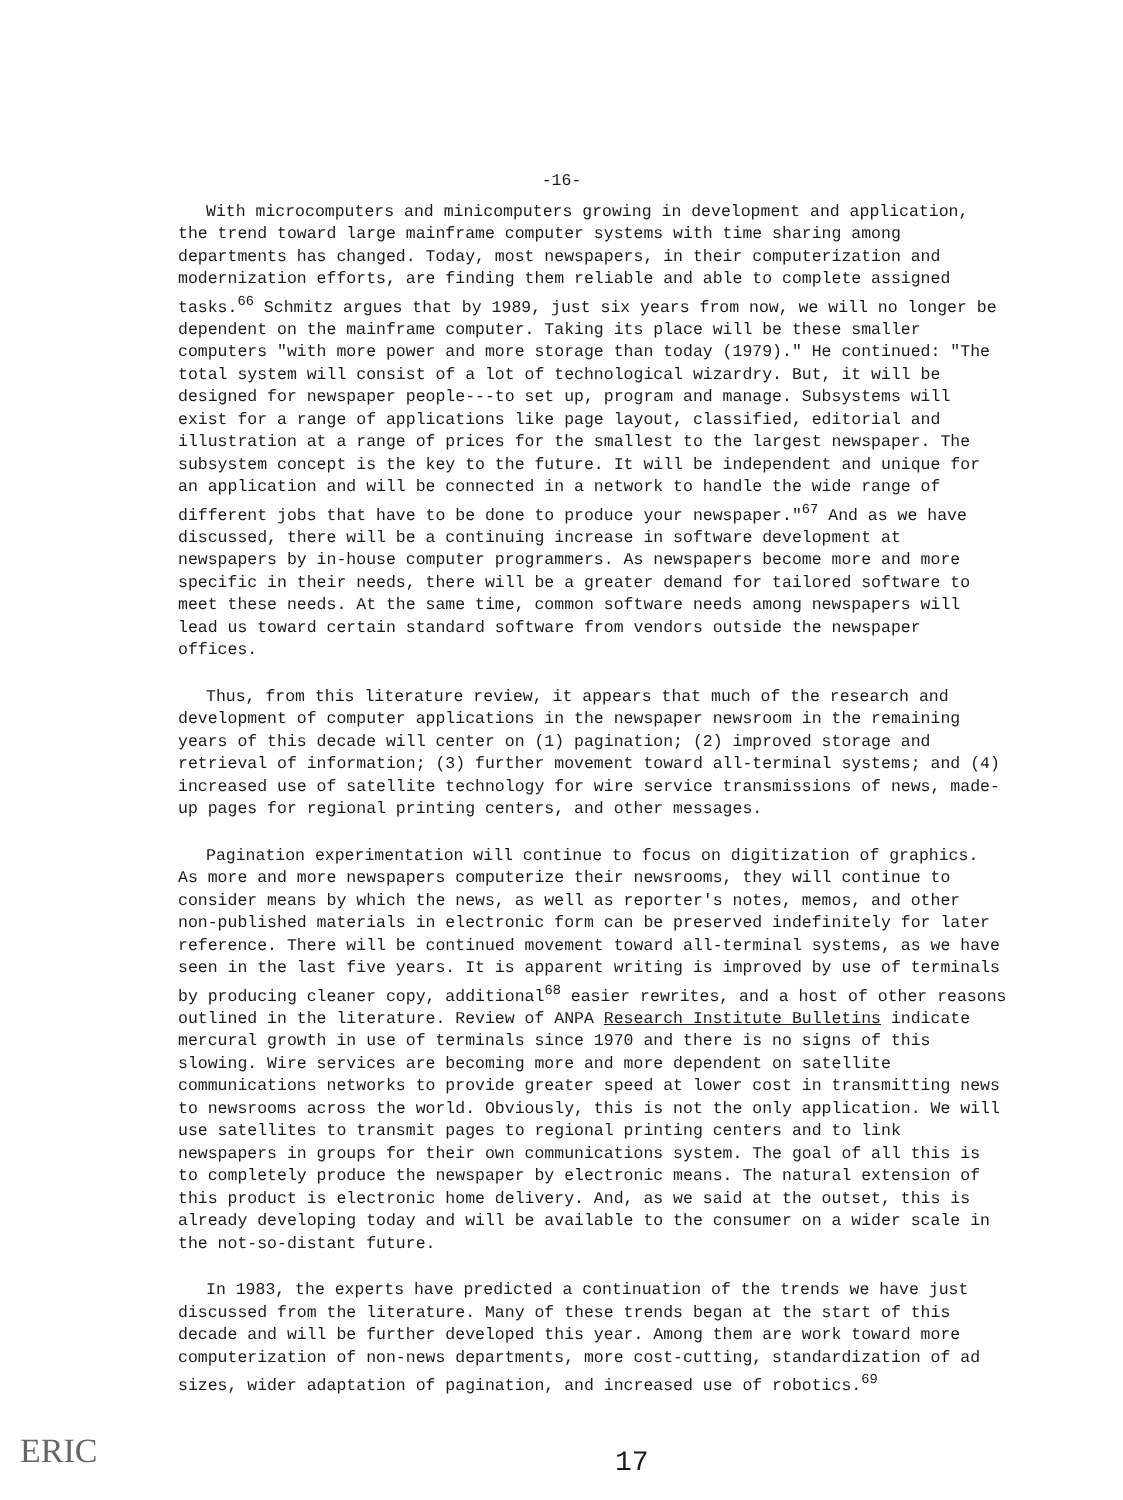-16-
With microcomputers and minicomputers growing in development and application, the trend toward large mainframe computer systems with time sharing among departments has changed. Today, most newspapers, in their computerization and modernization efforts, are finding them reliable and able to complete assigned tasks.<sup>66</sup> Schmitz argues that by 1989, just six years from now, we will no longer be dependent on the mainframe computer. Taking its place will be these smaller computers "with more power and more storage than today (1979)." He continued: "The total system will consist of a lot of technological wizardry. But, it will be designed for newspaper people---to set up, program and manage. Subsystems will exist for a range of applications like page layout, classified, editorial and illustration at a range of prices for the smallest to the largest newspaper. The subsystem concept is the key to the future. It will be independent and unique for an application and will be connected in a network to handle the wide range of different jobs that have to be done to produce your newspaper."<sup>67</sup> And as we have discussed, there will be a continuing increase in software development at newspapers by in-house computer programmers. As newspapers become more and more specific in their needs, there will be a greater demand for tailored software to meet these needs. At the same time, common software needs among newspapers will lead us toward certain standard software from vendors outside the newspaper offices.
Thus, from this literature review, it appears that much of the research and development of computer applications in the newspaper newsroom in the remaining years of this decade will center on (1) pagination; (2) improved storage and retrieval of information; (3) further movement toward all-terminal systems; and (4) increased use of satellite technology for wire service transmissions of news, made-up pages for regional printing centers, and other messages.
Pagination experimentation will continue to focus on digitization of graphics. As more and more newspapers computerize their newsrooms, they will continue to consider means by which the news, as well as reporter's notes, memos, and other non-published materials in electronic form can be preserved indefinitely for later reference. There will be continued movement toward all-terminal systems, as we have seen in the last five years. It is apparent writing is improved by use of terminals by producing cleaner copy, additional<sup>68</sup> easier rewrites, and a host of other reasons outlined in the literature. Review of ANPA Research Institute Bulletins indicate mercural growth in use of terminals since 1970 and there is no signs of this slowing. Wire services are becoming more and more dependent on satellite communications networks to provide greater speed at lower cost in transmitting news to newsrooms across the world. Obviously, this is not the only application. We will use satellites to transmit pages to regional printing centers and to link newspapers in groups for their own communications system. The goal of all this is to completely produce the newspaper by electronic means. The natural extension of this product is electronic home delivery. And, as we said at the outset, this is already developing today and will be available to the consumer on a wider scale in the not-so-distant future.
In 1983, the experts have predicted a continuation of the trends we have just discussed from the literature. Many of these trends began at the start of this decade and will be further developed this year. Among them are work toward more computerization of non-news departments, more cost-cutting, standardization of ad sizes, wider adaptation of pagination, and increased use of robotics.<sup>69</sup>
ERIC 17